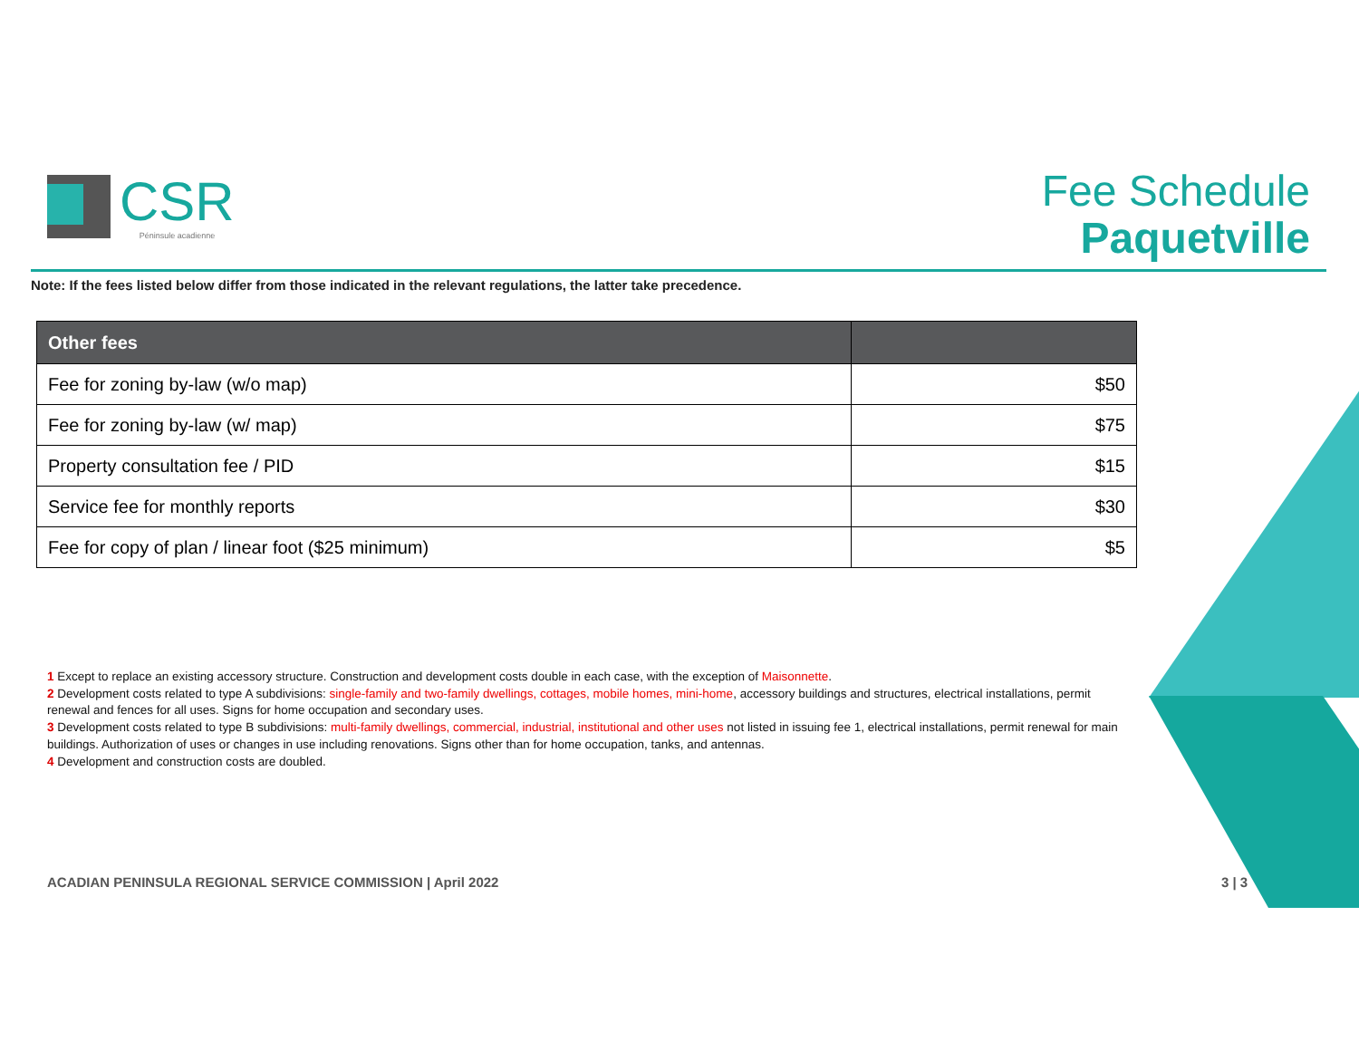CSR
Péninsule acadienne
Fee Schedule
Paquetville
Note: If the fees listed below differ from those indicated in the relevant regulations, the latter take precedence.
| Other fees | |
| --- | --- |
| Fee for zoning by-law (w/o map) | $50 |
| Fee for zoning by-law (w/ map) | $75 |
| Property consultation fee / PID | $15 |
| Service fee for monthly reports | $30 |
| Fee for copy of plan / linear foot ($25 minimum) | $5 |
1 Except to replace an existing accessory structure. Construction and development costs double in each case, with the exception of Maisonnette.
2 Development costs related to type A subdivisions: single-family and two-family dwellings, cottages, mobile homes, mini-home, accessory buildings and structures, electrical installations, permit renewal and fences for all uses. Signs for home occupation and secondary uses.
3 Development costs related to type B subdivisions: multi-family dwellings, commercial, industrial, institutional and other uses not listed in issuing fee 1, electrical installations, permit renewal for main buildings. Authorization of uses or changes in use including renovations. Signs other than for home occupation, tanks, and antennas.
4 Development and construction costs are doubled.
ACADIAN PENINSULA REGIONAL SERVICE COMMISSION | April 2022
3 | 3